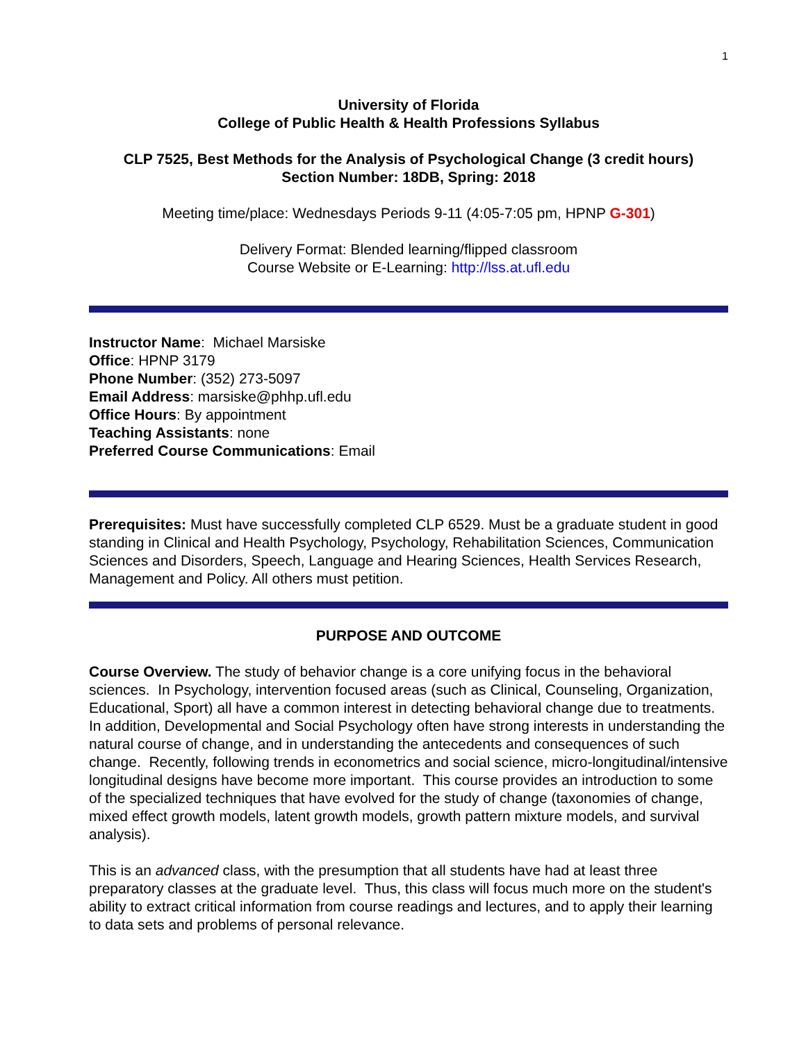1
University of Florida
College of Public Health & Health Professions Syllabus
CLP 7525, Best Methods for the Analysis of Psychological Change (3 credit hours)
Section Number: 18DB, Spring: 2018
Meeting time/place: Wednesdays Periods 9-11 (4:05-7:05 pm, HPNP G-301)
Delivery Format: Blended learning/flipped classroom
Course Website or E-Learning: http://lss.at.ufl.edu
Instructor Name: Michael Marsiske
Office: HPNP 3179
Phone Number: (352) 273-5097
Email Address: marsiske@phhp.ufl.edu
Office Hours: By appointment
Teaching Assistants: none
Preferred Course Communications: Email
Prerequisites: Must have successfully completed CLP 6529. Must be a graduate student in good standing in Clinical and Health Psychology, Psychology, Rehabilitation Sciences, Communication Sciences and Disorders, Speech, Language and Hearing Sciences, Health Services Research, Management and Policy. All others must petition.
PURPOSE AND OUTCOME
Course Overview. The study of behavior change is a core unifying focus in the behavioral sciences. In Psychology, intervention focused areas (such as Clinical, Counseling, Organization, Educational, Sport) all have a common interest in detecting behavioral change due to treatments. In addition, Developmental and Social Psychology often have strong interests in understanding the natural course of change, and in understanding the antecedents and consequences of such change. Recently, following trends in econometrics and social science, micro-longitudinal/intensive longitudinal designs have become more important. This course provides an introduction to some of the specialized techniques that have evolved for the study of change (taxonomies of change, mixed effect growth models, latent growth models, growth pattern mixture models, and survival analysis).
This is an advanced class, with the presumption that all students have had at least three preparatory classes at the graduate level. Thus, this class will focus much more on the student's ability to extract critical information from course readings and lectures, and to apply their learning to data sets and problems of personal relevance.